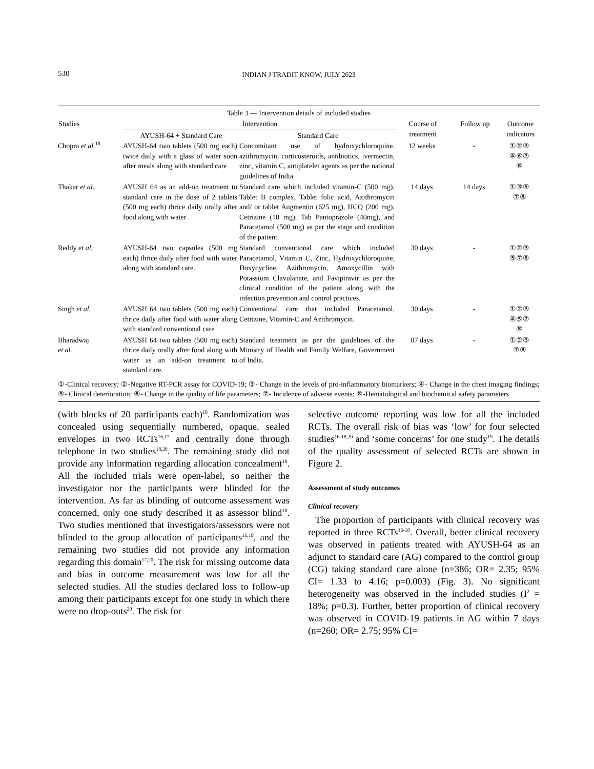530 INDIAN J TRADIT KNOW, JULY 2023
Table 3 — Intervention details of included studies
| Studies | Intervention | | Course of treatment | Follow up | Outcome indicators |
| --- | --- | --- | --- | --- | --- |
| | AYUSH-64 + Standard Care | Standard Care | | | |
| Chopra et al.<sup>18</sup> | AYUSH-64 two tablets (500 mg each) twice daily with a glass of water soon after meals along with standard care | Concomitant use of hydroxychloroquine, azithromycin, corticosteroids, antibiotics, ivermectin, zinc, vitamin C, antiplatelet agents as per the national guidelines of India | 12 weeks | - | ①②③ ④⑥⑦ ⑧ |
| Thakar et al. | AYUSH 64 as an add-on treatment to standard care in the dose of 2 tablets (500 mg each) thrice daily orally after food along with water | Standard care which included vitamin-C (500 mg), Tablet B complex, Tablet folic acid, Azithromycin and/ or tablet Augmentin (625 mg), HCQ (200 mg), Cetrizine (10 mg), Tab Pantoprazole (40mg), and Paracetamol (500 mg) as per the stage and condition of the patient. | 14 days | 14 days | ①③⑤ ⑦⑧ |
| Reddy et al. | AYUSH-64 two capsules (500 mg each) thrice daily after food with water along with standard care. | Standard conventional care which included Paracetamol, Vitamin C, Zinc, Hydroxychloroquine, Doxycycline, Azithromycin, Amoxycillin with Potassium Clavulanate, and Favipiravir as per the clinical condition of the patient along with the infection prevention and control practices. | 30 days | - | ①②③ ⑤⑦⑧ |
| Singh et al. | AYUSH 64 two tablets (500 mg each) thrice daily after food with water along with standard conventional care | Conventional care that included Paracetamol, Cetrizine, Vitamin-C and Azithromycin. | 30 days | - | ①②③ ④⑤⑦ ⑧ |
| Bharadwaj et al. | AYUSH 64 two tablets (500 mg each) thrice daily orally after food along with water as an add-on treatment to standard care. | Standard treatment as per the guidelines of the Ministry of Health and Family Welfare, Government of India. | 07 days | - | ①②③ ⑦⑧ |
①-Clinical recovery; ②-Negative RT-PCR assay for COVID-19; ③- Change in the levels of pro-inflammatory biomarkers; ④- Change in the chest imaging findings; ⑤- Clinical deterioration; ⑥- Change in the quality of life parameters; ⑦- Incidence of adverse events; ⑧-Hematological and biochemical safety parameters
(with blocks of 20 participants each)<sup>18</sup>. Randomization was concealed using sequentially numbered, opaque, sealed envelopes in two RCTs<sup>16,17</sup> and centrally done through telephone in two studies<sup>18,20</sup>. The remaining study did not provide any information regarding allocation concealment<sup>19</sup>. All the included trials were open-label, so neither the investigator nor the participants were blinded for the intervention. As far as blinding of outcome assessment was concerned, only one study described it as assessor blind<sup>18</sup>. Two studies mentioned that investigators/assessors were not blinded to the group allocation of participants<sup>16,19</sup>, and the remaining two studies did not provide any information regarding this domain<sup>17,20</sup>. The risk for missing outcome data and bias in outcome measurement was low for all the selected studies. All the studies declared loss to follow-up among their participants except for one study in which there were no drop-outs<sup>20</sup>. The risk for
selective outcome reporting was low for all the included RCTs. The overall risk of bias was ‘low’ for four selected studies<sup>16-18,20</sup> and ‘some concerns’ for one study<sup>19</sup>. The details of the quality assessment of selected RCTs are shown in Figure 2.
Assessment of study outcomes
Clinical recovery
The proportion of participants with clinical recovery was reported in three RCTs<sup>16-18</sup>. Overall, better clinical recovery was observed in patients treated with AYUSH-64 as an adjunct to standard care (AG) compared to the control group (CG) taking standard care alone (n=386; OR= 2.35; 95% CI= 1.33 to 4.16; p=0.003) (Fig. 3). No significant heterogeneity was observed in the included studies (I<sup>2</sup> = 18%; p=0.3). Further, better proportion of clinical recovery was observed in COVID-19 patients in AG within 7 days (n=260; OR= 2.75; 95% CI=